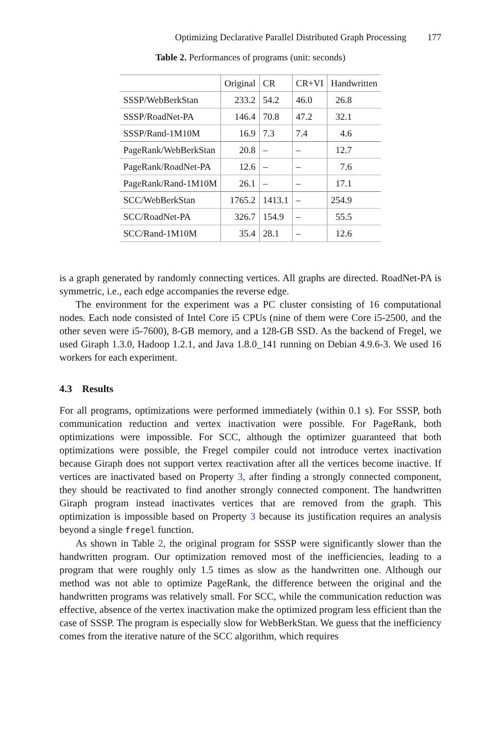Optimizing Declarative Parallel Distributed Graph Processing 177
Table 2. Performances of programs (unit: seconds)
| | Original | CR | CR+VI | Handwritten |
| --- | --- | --- | --- | --- |
| SSSP/WebBerkStan | 233.2 | 54.2 | 46.0 | 26.8 |
| SSSP/RoadNet-PA | 146.4 | 70.8 | 47.2 | 32.1 |
| SSSP/Rand-1M10M | 16.9 | 7.3 | 7.4 | 4.6 |
| PageRank/WebBerkStan | 20.8 | – | – | 12.7 |
| PageRank/RoadNet-PA | 12.6 | – | – | 7.6 |
| PageRank/Rand-1M10M | 26.1 | – | – | 17.1 |
| SCC/WebBerkStan | 1765.2 | 1413.1 | – | 254.9 |
| SCC/RoadNet-PA | 326.7 | 154.9 | – | 55.5 |
| SCC/Rand-1M10M | 35.4 | 28.1 | – | 12.6 |
is a graph generated by randomly connecting vertices. All graphs are directed. RoadNet-PA is symmetric, i.e., each edge accompanies the reverse edge.
The environment for the experiment was a PC cluster consisting of 16 computational nodes. Each node consisted of Intel Core i5 CPUs (nine of them were Core i5-2500, and the other seven were i5-7600), 8-GB memory, and a 128-GB SSD. As the backend of Fregel, we used Giraph 1.3.0, Hadoop 1.2.1, and Java 1.8.0_141 running on Debian 4.9.6-3. We used 16 workers for each experiment.
4.3 Results
For all programs, optimizations were performed immediately (within 0.1 s). For SSSP, both communication reduction and vertex inactivation were possible. For PageRank, both optimizations were impossible. For SCC, although the optimizer guaranteed that both optimizations were possible, the Fregel compiler could not introduce vertex inactivation because Giraph does not support vertex reactivation after all the vertices become inactive. If vertices are inactivated based on Property 3, after finding a strongly connected component, they should be reactivated to find another strongly connected component. The handwritten Giraph program instead inactivates vertices that are removed from the graph. This optimization is impossible based on Property 3 because its justification requires an analysis beyond a single fregel function.
As shown in Table 2, the original program for SSSP were significantly slower than the handwritten program. Our optimization removed most of the inefficiencies, leading to a program that were roughly only 1.5 times as slow as the handwritten one. Although our method was not able to optimize PageRank, the difference between the original and the handwritten programs was relatively small. For SCC, while the communication reduction was effective, absence of the vertex inactivation make the optimized program less efficient than the case of SSSP. The program is especially slow for WebBerkStan. We guess that the inefficiency comes from the iterative nature of the SCC algorithm, which requires